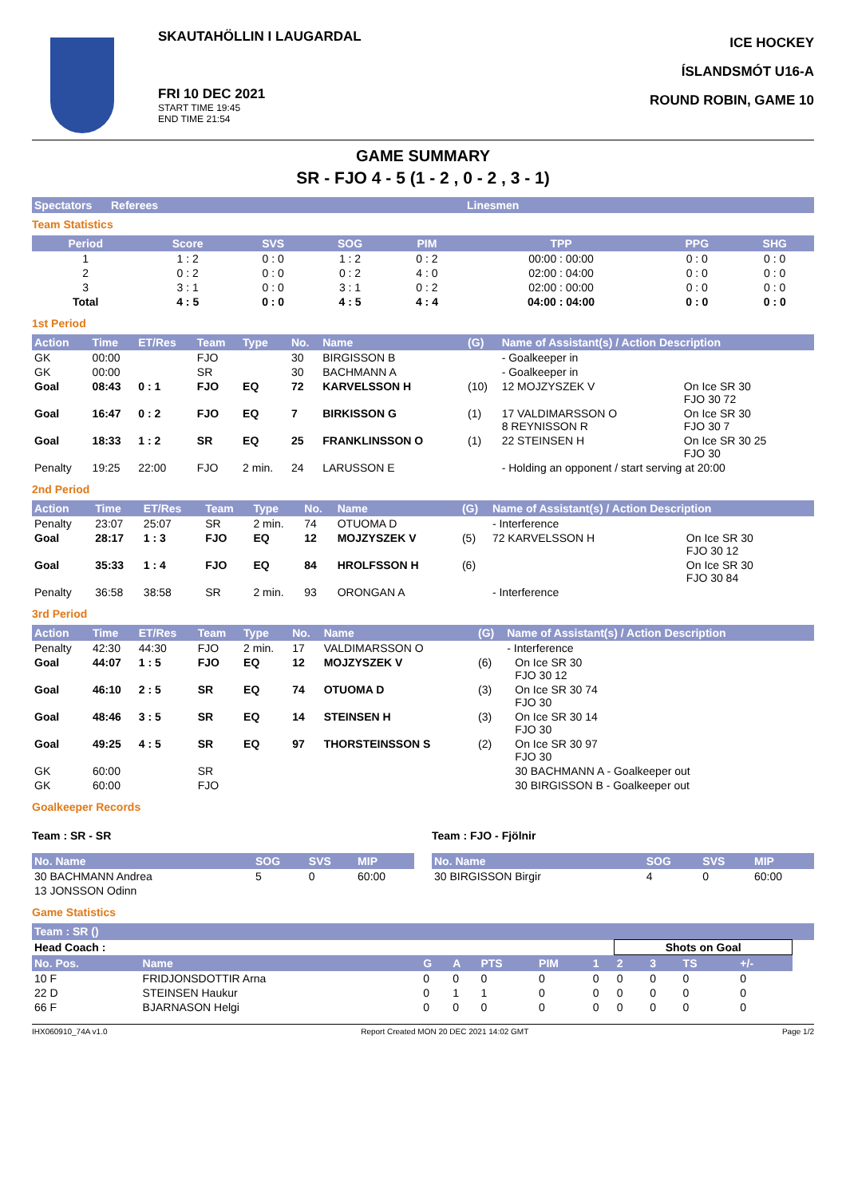SKAUTAHÖLLIN I LAUGARDAL
FRI 10 DEC 2021
START TIME 19:45
END TIME 21:54
ICE HOCKEY
ÍSLANDSMÓT U16-A
ROUND ROBIN, GAME 10
GAME SUMMARY
SR - FJO 4 - 5 (1 - 2 , 0 - 2 , 3 - 1)
| Spectators | Referees | Linesmen |
| --- | --- | --- |
Team Statistics
| Period | Score | SVS | SOG | PIM | TPP | PPG | SHG |
| --- | --- | --- | --- | --- | --- | --- | --- |
| 1 | 1 : 2 | 0 : 0 | 1 : 2 | 0 : 2 | 00:00 : 00:00 | 0 : 0 | 0 : 0 |
| 2 | 0 : 2 | 0 : 0 | 0 : 2 | 4 : 0 | 02:00 : 04:00 | 0 : 0 | 0 : 0 |
| 3 | 3 : 1 | 0 : 0 | 3 : 1 | 0 : 2 | 02:00 : 00:00 | 0 : 0 | 0 : 0 |
| Total | 4 : 5 | 0 : 0 | 4 : 5 | 4 : 4 | 04:00 : 04:00 | 0 : 0 | 0 : 0 |
1st Period
| Action | Time | ET/Res | Team | Type | No. | Name | (G) | Name of Assistant(s) / Action Description | |
| --- | --- | --- | --- | --- | --- | --- | --- | --- | --- |
| GK | 00:00 | | FJO | | 30 | BIRGISSON B | | - Goalkeeper in | |
| GK | 00:00 | | SR | | 30 | BACHMANN A | | - Goalkeeper in | |
| Goal | 08:43 | 0 : 1 | FJO | EQ | 72 | KARVELSSON H | (10) | 12 MOJZYSZEK V | On Ice SR 30 FJO 30 72 |
| Goal | 16:47 | 0 : 2 | FJO | EQ | 7 | BIRKISSON G | (1) | 17 VALDIMARSSON O 8 REYNISSON R | On Ice SR 30 FJO 30 7 |
| Goal | 18:33 | 1 : 2 | SR | EQ | 25 | FRANKLINSSON O | (1) | 22 STEINSEN H | On Ice SR 30 25 FJO 30 |
| Penalty | 19:25 | 22:00 | FJO | 2 min. | 24 | LARUSSON E | | - Holding an opponent / start serving at 20:00 | |
2nd Period
| Action | Time | ET/Res | Team | Type | No. | Name | (G) | Name of Assistant(s) / Action Description | |
| --- | --- | --- | --- | --- | --- | --- | --- | --- | --- |
| Penalty | 23:07 | 25:07 | SR | 2 min. | 74 | OTUOMA D | | - Interference | |
| Goal | 28:17 | 1 : 3 | FJO | EQ | 12 | MOJZYSZEK V | (5) | 72 KARVELSSON H | On Ice SR 30 FJO 30 12 |
| Goal | 35:33 | 1 : 4 | FJO | EQ | 84 | HROLFSSON H | (6) | | On Ice SR 30 FJO 30 84 |
| Penalty | 36:58 | 38:58 | SR | 2 min. | 93 | ORONGAN A | | - Interference | |
3rd Period
| Action | Time | ET/Res | Team | Type | No. | Name | (G) | Name of Assistant(s) / Action Description | |
| --- | --- | --- | --- | --- | --- | --- | --- | --- | --- |
| Penalty | 42:30 | 44:30 | FJO | 2 min. | 17 | VALDIMARSSON O | | - Interference | |
| Goal | 44:07 | 1 : 5 | FJO | EQ | 12 | MOJZYSZEK V | (6) | | On Ice SR 30 FJO 30 12 |
| Goal | 46:10 | 2 : 5 | SR | EQ | 74 | OTUOMA D | (3) | | On Ice SR 30 74 FJO 30 |
| Goal | 48:46 | 3 : 5 | SR | EQ | 14 | STEINSEN H | (3) | | On Ice SR 30 14 FJO 30 |
| Goal | 49:25 | 4 : 5 | SR | EQ | 97 | THORSTEINSSON S | (2) | | On Ice SR 30 97 FJO 30 |
| GK | 60:00 | | SR | | | | | | 30 BACHMANN A - Goalkeeper out |
| GK | 60:00 | | FJO | | | | | | 30 BIRGISSON B - Goalkeeper out |
Goalkeeper Records
Team : SR - SR
| No. Name | SOG | SVS | MIP |
| --- | --- | --- | --- |
| 30 BACHMANN Andrea | 5 | 0 | 60:00 |
| 13 JONSSON Odinn | | | |
Team : FJO - Fjölnir
| No. Name | SOG | SVS | MIP |
| --- | --- | --- | --- |
| 30 BIRGISSON Birgir | 4 | 0 | 60:00 |
Game Statistics
| Team : SR () | | | | | | | | | | | | |
| --- | --- | --- | --- | --- | --- | --- | --- | --- | --- | --- | --- | --- |
| Head Coach : | | | | | | | Shots on Goal | | | | | |
| No. Pos. | Name | G | A | PTS | PIM | 1 | 2 | 3 | TS | +/- | | |
| 10 F | FRIDJONSDOTTIR Arna | 0 | 0 | 0 | 0 | 0 | 0 | 0 | 0 | 0 | | |
| 22 D | STEINSEN Haukur | 0 | 1 | 1 | 0 | 0 | 0 | 0 | 0 | 0 | | |
| 66 F | BJARNASON Helgi | 0 | 0 | 0 | 0 | 0 | 0 | 0 | 0 | 0 | | |
IHX060910_74A v1.0 Report Created MON 20 DEC 2021 14:02 GMT Page 1/2